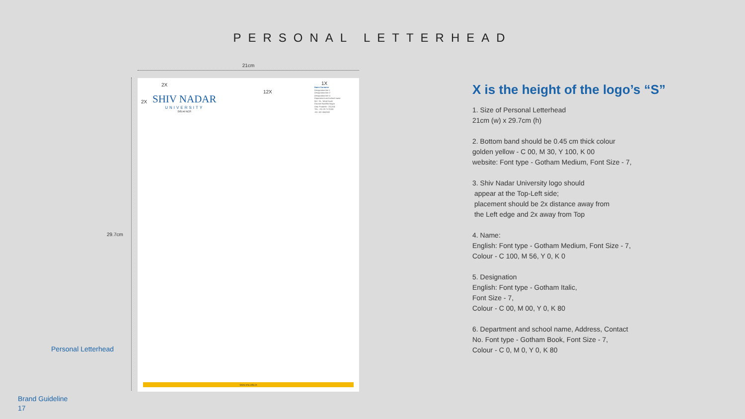PERSONAL LETTERHEAD
21cm
29.7cm
Personal Letterhead
2X
2X
12X
1X
SHIV NADAR
UNIVERSITY
DELHI NCR
Name Surname
Designation line 1
Designation line 2
Designation line 3
Department and school name
NH - 91, Tehsil Dadri
Gautam Buddha Nagar
Uttar Pradesh - 201314
TEL: +91 20 7170100
+91 120 2662002
www.snu.edu.in
X is the height of the logo’s “S”
1. Size of Personal Letterhead
21cm (w) x 29.7cm (h)
2. Bottom band should be 0.45 cm thick colour
golden yellow - C 00, M 30, Y 100, K 00
website: Font type - Gotham Medium, Font Size - 7,
3. Shiv Nadar University logo should
appear at the Top-Left side;
placement should be 2x distance away from
the Left edge and 2x away from Top
4. Name:
English: Font type - Gotham Medium, Font Size - 7,
Colour - C 100, M 56, Y 0, K 0
5. Designation
English: Font type - Gotham Italic,
Font Size - 7,
Colour - C 00, M 00, Y 0, K 80
6. Department and school name, Address, Contact
No. Font type - Gotham Book, Font Size - 7,
Colour - C 0, M 0, Y 0, K 80
Brand Guideline
17